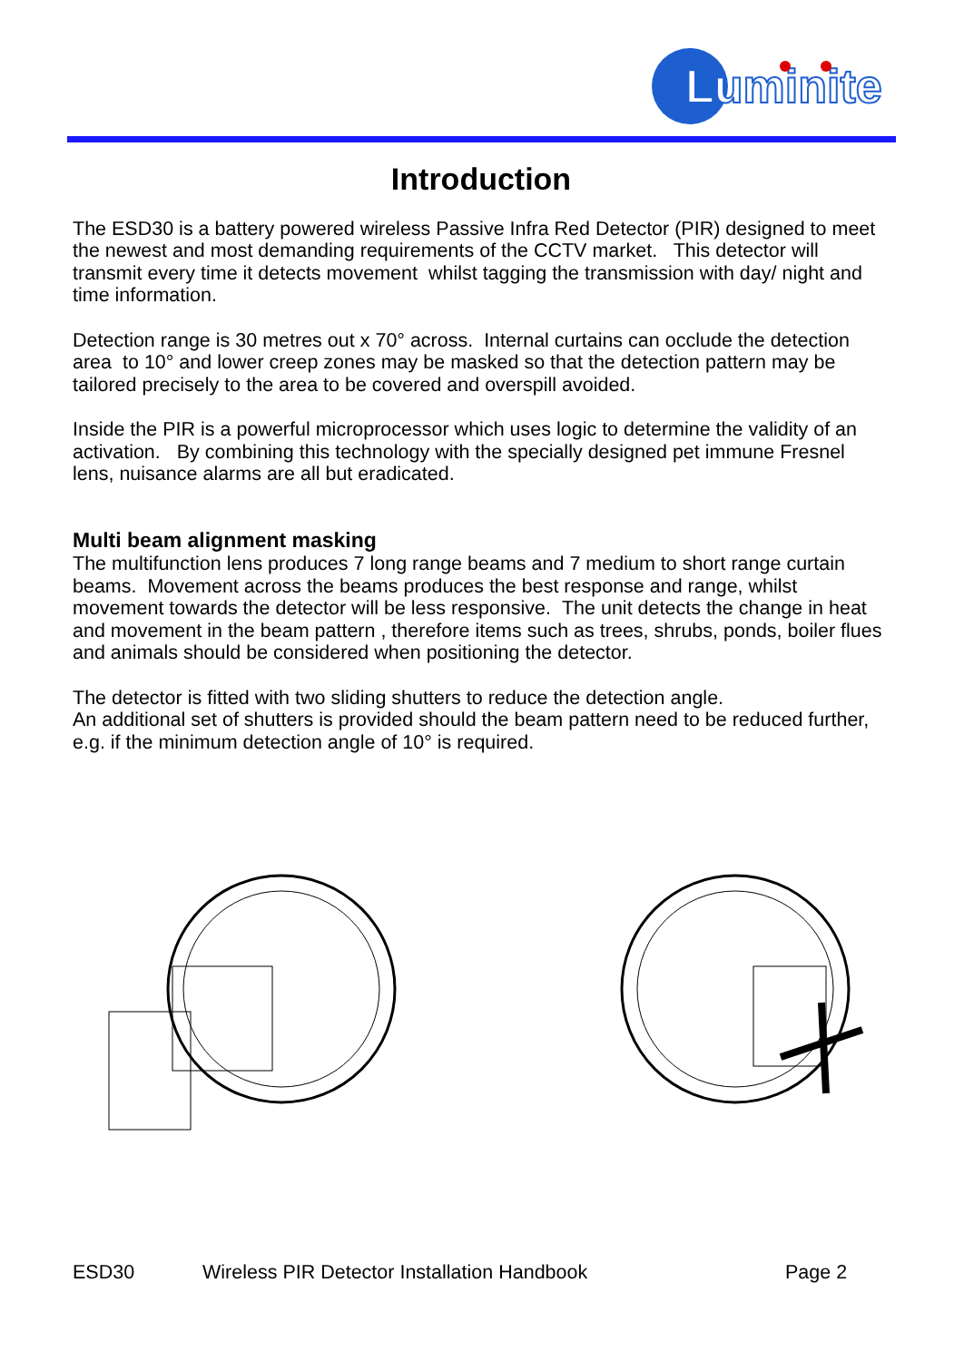Luminite
Introduction
The ESD30 is a battery powered wireless Passive Infra Red Detector (PIR) designed to meet the newest and most demanding requirements of the CCTV market. This detector will transmit every time it detects movement whilst tagging the transmission with day/ night and time information.
Detection range is 30 metres out x 70° across. Internal curtains can occlude the detection area to 10° and lower creep zones may be masked so that the detection pattern may be tailored precisely to the area to be covered and overspill avoided.
Inside the PIR is a powerful microprocessor which uses logic to determine the validity of an activation. By combining this technology with the specially designed pet immune Fresnel lens, nuisance alarms are all but eradicated.
Multi beam alignment masking
The multifunction lens produces 7 long range beams and 7 medium to short range curtain beams. Movement across the beams produces the best response and range, whilst movement towards the detector will be less responsive. The unit detects the change in heat and movement in the beam pattern , therefore items such as trees, shrubs, ponds, boiler flues and animals should be considered when positioning the detector.
The detector is fitted with two sliding shutters to reduce the detection angle.
An additional set of shutters is provided should the beam pattern need to be reduced further, e.g. if the minimum detection angle of 10° is required.
ESD30 Wireless PIR Detector Installation Handbook Page 2